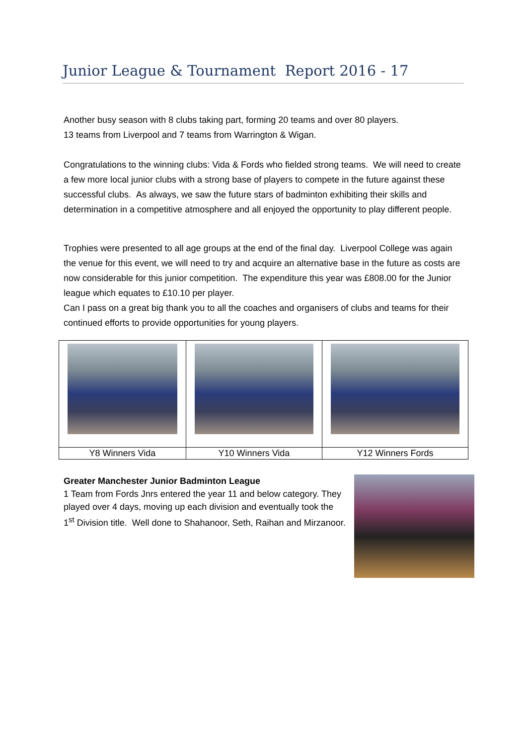Junior League & Tournament Report 2016 - 17
Another busy season with 8 clubs taking part, forming 20 teams and over 80 players.
13 teams from Liverpool and 7 teams from Warrington & Wigan.
Congratulations to the winning clubs: Vida & Fords who fielded strong teams. We will need to create a few more local junior clubs with a strong base of players to compete in the future against these successful clubs. As always, we saw the future stars of badminton exhibiting their skills and determination in a competitive atmosphere and all enjoyed the opportunity to play different people.
Trophies were presented to all age groups at the end of the final day. Liverpool College was again the venue for this event, we will need to try and acquire an alternative base in the future as costs are now considerable for this junior competition. The expenditure this year was £808.00 for the Junior league which equates to £10.10 per player.
Can I pass on a great big thank you to all the coaches and organisers of clubs and teams for their continued efforts to provide opportunities for young players.
| Y8 Winners Vida | Y10 Winners Vida | Y12 Winners Fords |
Greater Manchester Junior Badminton League
1 Team from Fords Jnrs entered the year 11 and below category. They played over 4 days, moving up each division and eventually took the 1<sup>st</sup> Division title. Well done to Shahanoor, Seth, Raihan and Mirzanoor.